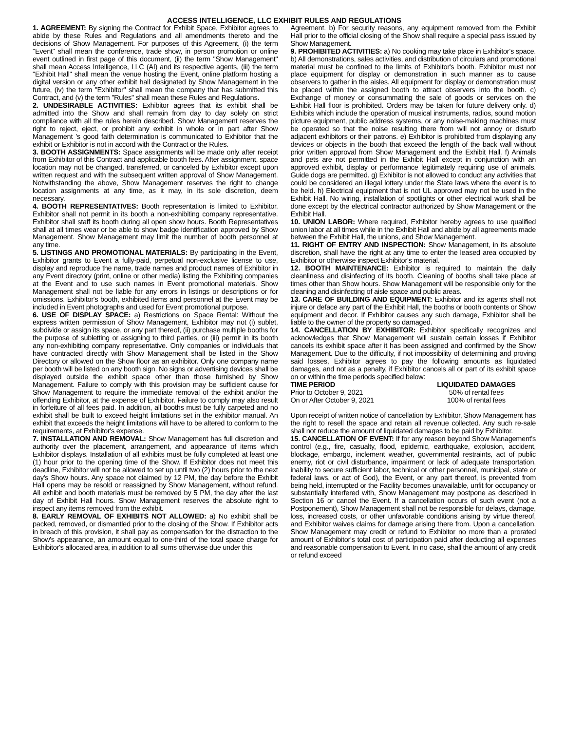ACCESS INTELLIGENCE, LLC EXHIBIT RULES AND REGULATIONS
1. AGREEMENT: By signing the Contract for Exhibit Space, Exhibitor agrees to abide by these Rules and Regulations and all amendments thereto and the decisions of Show Management. For purposes of this Agreement, (i) the term "Event" shall mean the conference, trade show, in person promotion or online event outlined in first page of this document, (ii) the term "Show Management" shall mean Access Intelligence, LLC (AI) and its respective agents, (iii) the term "Exhibit Hall" shall mean the venue hosting the Event, online platform hosting a digital version or any other exhibit hall designated by Show Management in the future, (iv) the term "Exhibitor" shall mean the company that has submitted this Contract, and (v) the term "Rules" shall mean these Rules and Regulations.
2. UNDESIRABLE ACTIVITIES: Exhibitor agrees that its exhibit shall be admitted into the Show and shall remain from day to day solely on strict compliance with all the rules herein described. Show Management reserves the right to reject, eject, or prohibit any exhibit in whole or in part after Show Management 's good faith determination is communicated to Exhibitor that the exhibit or Exhibitor is not in accord with the Contract or the Rules.
3. BOOTH ASSIGNMENTS: Space assignments will be made only after receipt from Exhibitor of this Contract and applicable booth fees. After assignment, space location may not be changed, transferred, or canceled by Exhibitor except upon written request and with the subsequent written approval of Show Management. Notwithstanding the above, Show Management reserves the right to change location assignments at any time, as it may, in its sole discretion, deem necessary.
4. BOOTH REPRESENTATIVES: Booth representation is limited to Exhibitor. Exhibitor shall not permit in its booth a non-exhibiting company representative. Exhibitor shall staff its booth during all open show hours. Booth Representatives shall at all times wear or be able to show badge identification approved by Show Management. Show Management may limit the number of booth personnel at any time.
5. LISTINGS AND PROMOTIONAL MATERIALS: By participating in the Event, Exhibitor grants to Event a fully-paid, perpetual non-exclusive license to use, display and reproduce the name, trade names and product names of Exhibitor in any Event directory (print, online or other media) listing the Exhibiting companies at the Event and to use such names in Event promotional materials. Show Management shall not be liable for any errors in listings or descriptions or for omissions. Exhibitor's booth, exhibited items and personnel at the Event may be included in Event photographs and used for Event promotional purpose.
6. USE OF DISPLAY SPACE: a) Restrictions on Space Rental: Without the express written permission of Show Management, Exhibitor may not (i) sublet, subdivide or assign its space, or any part thereof, (ii) purchase multiple booths for the purpose of subletting or assigning to third parties, or (iii) permit in its booth any non-exhibiting company representative. Only companies or individuals that have contracted directly with Show Management shall be listed in the Show Directory or allowed on the Show floor as an exhibitor. Only one company name per booth will be listed on any booth sign. No signs or advertising devices shall be displayed outside the exhibit space other than those furnished by Show Management. Failure to comply with this provision may be sufficient cause for Show Management to require the immediate removal of the exhibit and/or the offending Exhibitor, at the expense of Exhibitor. Failure to comply may also result in forfeiture of all fees paid. In addition, all booths must be fully carpeted and no exhibit shall be built to exceed height limitations set in the exhibitor manual. An exhibit that exceeds the height limitations will have to be altered to conform to the requirements, at Exhibitor's expense.
7. INSTALLATION AND REMOVAL: Show Management has full discretion and authority over the placement, arrangement, and appearance of items which Exhibitor displays. Installation of all exhibits must be fully completed at least one (1) hour prior to the opening time of the Show. If Exhibitor does not meet this deadline, Exhibitor will not be allowed to set up until two (2) hours prior to the next day's Show hours. Any space not claimed by 12 PM, the day before the Exhibit Hall opens may be resold or reassigned by Show Management, without refund. All exhibit and booth materials must be removed by 5 PM, the day after the last day of Exhibit Hall hours. Show Management reserves the absolute right to inspect any items removed from the exhibit.
8. EARLY REMOVAL OF EXHIBITS NOT ALLOWED: a) No exhibit shall be packed, removed, or dismantled prior to the closing of the Show. If Exhibitor acts in breach of this provision, it shall pay as compensation for the distraction to the Show's appearance, an amount equal to one-third of the total space charge for Exhibitor's allocated area, in addition to all sums otherwise due under this
Agreement. b) For security reasons, any equipment removed from the Exhibit Hall prior to the official closing of the Show shall require a special pass issued by Show Management.
9. PROHIBITED ACTIVITIES: a) No cooking may take place in Exhibitor's space. b) All demonstrations, sales activities, and distribution of circulars and promotional material must be confined to the limits of Exhibitor's booth. Exhibitor must not place equipment for display or demonstration in such manner as to cause observers to gather in the aisles. All equipment for display or demonstration must be placed within the assigned booth to attract observers into the booth. c) Exchange of money or consummating the sale of goods or services on the Exhibit Hall floor is prohibited. Orders may be taken for future delivery only. d) Exhibits which include the operation of musical instruments, radios, sound motion picture equipment, public address systems, or any noise-making machines must be operated so that the noise resulting there from will not annoy or disturb adjacent exhibitors or their patrons. e) Exhibitor is prohibited from displaying any devices or objects in the booth that exceed the length of the back wall without prior written approval from Show Management and the Exhibit Hall. f) Animals and pets are not permitted in the Exhibit Hall except in conjunction with an approved exhibit, display or performance legitimately requiring use of animals. Guide dogs are permitted. g) Exhibitor is not allowed to conduct any activities that could be considered an illegal lottery under the State laws where the event is to be held. h) Electrical equipment that is not UL approved may not be used in the Exhibit Hall. No wiring, installation of spotlights or other electrical work shall be done except by the electrical contractor authorized by Show Management or the Exhibit Hall.
10. UNION LABOR: Where required, Exhibitor hereby agrees to use qualified union labor at all times while in the Exhibit Hall and abide by all agreements made between the Exhibit Hall, the unions, and Show Management.
11. RIGHT OF ENTRY AND INSPECTION: Show Management, in its absolute discretion, shall have the right at any time to enter the leased area occupied by Exhibitor or otherwise inspect Exhibitor's material.
12. BOOTH MAINTENANCE: Exhibitor is required to maintain the daily cleanliness and disinfecting of its booth. Cleaning of booths shall take place at times other than Show hours. Show Management will be responsible only for the cleaning and disinfecting of aisle space and public areas.
13. CARE OF BUILDING AND EQUIPMENT: Exhibitor and its agents shall not injure or deface any part of the Exhibit Hall, the booths or booth contents or Show equipment and decor. If Exhibitor causes any such damage, Exhibitor shall be liable to the owner of the property so damaged.
14. CANCELLATION BY EXHIBITOR: Exhibitor specifically recognizes and acknowledges that Show Management will sustain certain losses if Exhibitor cancels its exhibit space after it has been assigned and confirmed by the Show Management. Due to the difficulty, if not impossibility of determining and proving said losses, Exhibitor agrees to pay the following amounts as liquidated damages, and not as a penalty, if Exhibitor cancels all or part of its exhibit space on or within the time periods specified below:
| TIME PERIOD | LIQUIDATED DAMAGES |
| --- | --- |
| Prior to October 9, 2021 | 50% of rental fees |
| On or After October 9, 2021 | 100% of rental fees |
Upon receipt of written notice of cancellation by Exhibitor, Show Management has the right to resell the space and retain all revenue collected. Any such re-sale shall not reduce the amount of liquidated damages to be paid by Exhibitor.
15. CANCELLATION OF EVENT: If for any reason beyond Show Management's control (e.g., fire, casualty, flood, epidemic, earthquake, explosion, accident, blockage, embargo, inclement weather, governmental restraints, act of public enemy, riot or civil disturbance, impairment or lack of adequate transportation, inability to secure sufficient labor, technical or other personnel, municipal, state or federal laws, or act of God), the Event, or any part thereof, is prevented from being held, interrupted or the Facility becomes unavailable, unfit for occupancy or substantially interfered with, Show Management may postpone as described in Section 16 or cancel the Event. If a cancellation occurs of such event (not a Postponement), Show Management shall not be responsible for delays, damage, loss, increased costs, or other unfavorable conditions arising by virtue thereof, and Exhibitor waives claims for damage arising there from. Upon a cancellation, Show Management may credit or refund to Exhibitor no more than a prorated amount of Exhibitor's total cost of participation paid after deducting all expenses and reasonable compensation to Event. In no case, shall the amount of any credit or refund exceed